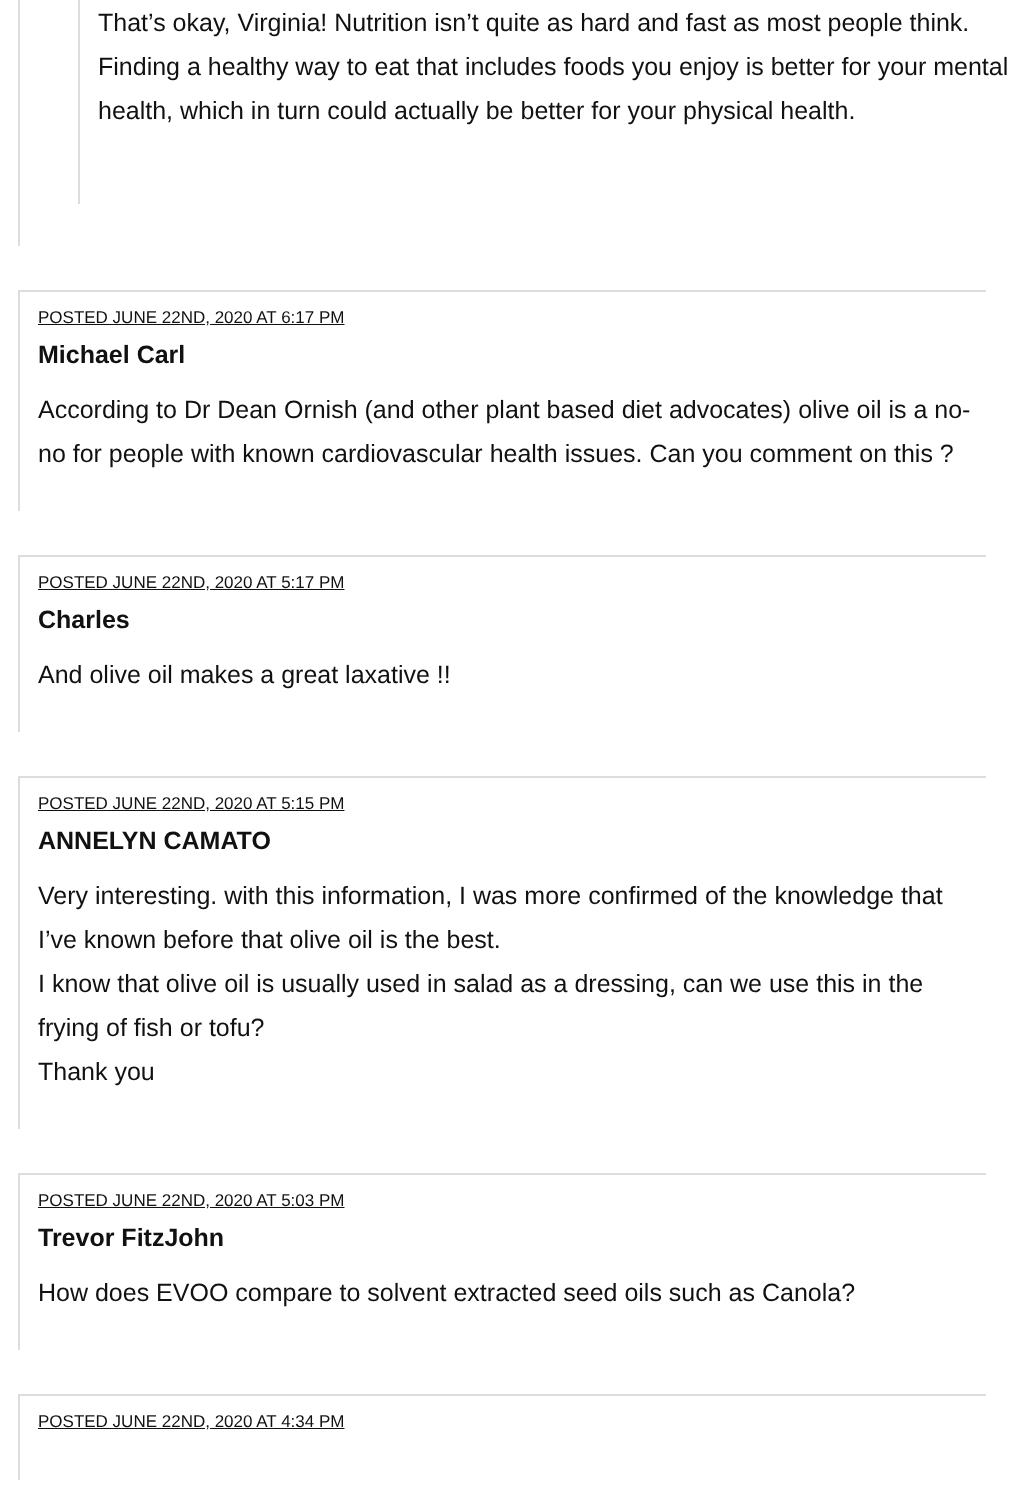That’s okay, Virginia! Nutrition isn’t quite as hard and fast as most people think. Finding a healthy way to eat that includes foods you enjoy is better for your mental health, which in turn could actually be better for your physical health.
POSTED JUNE 22ND, 2020 AT 6:17 PM
Michael Carl
According to Dr Dean Ornish (and other plant based diet advocates) olive oil is a no-no for people with known cardiovascular health issues. Can you comment on this ?
POSTED JUNE 22ND, 2020 AT 5:17 PM
Charles
And olive oil makes a great laxative !!
POSTED JUNE 22ND, 2020 AT 5:15 PM
ANNELYN CAMATO
Very interesting. with this information, I was more confirmed of the knowledge that I’ve known before that olive oil is the best.
I know that olive oil is usually used in salad as a dressing, can we use this in the frying of fish or tofu?
Thank you
POSTED JUNE 22ND, 2020 AT 5:03 PM
Trevor FitzJohn
How does EVOO compare to solvent extracted seed oils such as Canola?
POSTED JUNE 22ND, 2020 AT 4:34 PM